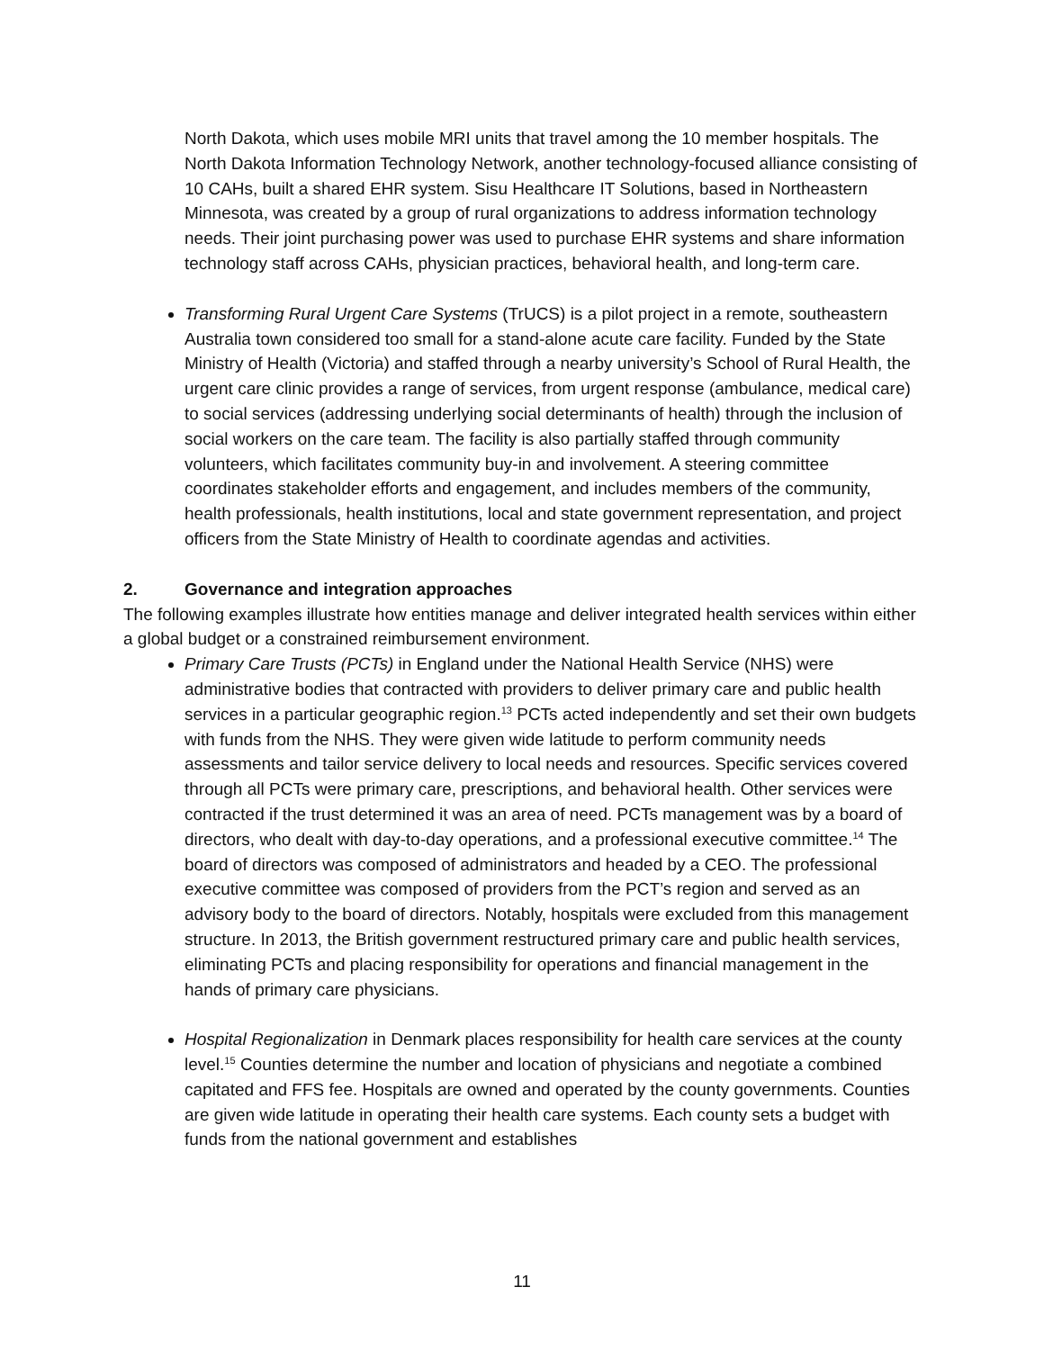North Dakota, which uses mobile MRI units that travel among the 10 member hospitals. The North Dakota Information Technology Network, another technology-focused alliance consisting of 10 CAHs, built a shared EHR system. Sisu Healthcare IT Solutions, based in Northeastern Minnesota, was created by a group of rural organizations to address information technology needs. Their joint purchasing power was used to purchase EHR systems and share information technology staff across CAHs, physician practices, behavioral health, and long-term care.
Transforming Rural Urgent Care Systems (TrUCS) is a pilot project in a remote, southeastern Australia town considered too small for a stand-alone acute care facility. Funded by the State Ministry of Health (Victoria) and staffed through a nearby university’s School of Rural Health, the urgent care clinic provides a range of services, from urgent response (ambulance, medical care) to social services (addressing underlying social determinants of health) through the inclusion of social workers on the care team. The facility is also partially staffed through community volunteers, which facilitates community buy-in and involvement. A steering committee coordinates stakeholder efforts and engagement, and includes members of the community, health professionals, health institutions, local and state government representation, and project officers from the State Ministry of Health to coordinate agendas and activities.
2. Governance and integration approaches
The following examples illustrate how entities manage and deliver integrated health services within either a global budget or a constrained reimbursement environment.
Primary Care Trusts (PCTs) in England under the National Health Service (NHS) were administrative bodies that contracted with providers to deliver primary care and public health services in a particular geographic region.<sup>13</sup> PCTs acted independently and set their own budgets with funds from the NHS. They were given wide latitude to perform community needs assessments and tailor service delivery to local needs and resources. Specific services covered through all PCTs were primary care, prescriptions, and behavioral health. Other services were contracted if the trust determined it was an area of need. PCTs management was by a board of directors, who dealt with day-to-day operations, and a professional executive committee.<sup>14</sup> The board of directors was composed of administrators and headed by a CEO. The professional executive committee was composed of providers from the PCT’s region and served as an advisory body to the board of directors. Notably, hospitals were excluded from this management structure. In 2013, the British government restructured primary care and public health services, eliminating PCTs and placing responsibility for operations and financial management in the hands of primary care physicians.
Hospital Regionalization in Denmark places responsibility for health care services at the county level.<sup>15</sup> Counties determine the number and location of physicians and negotiate a combined capitated and FFS fee. Hospitals are owned and operated by the county governments. Counties are given wide latitude in operating their health care systems. Each county sets a budget with funds from the national government and establishes
11